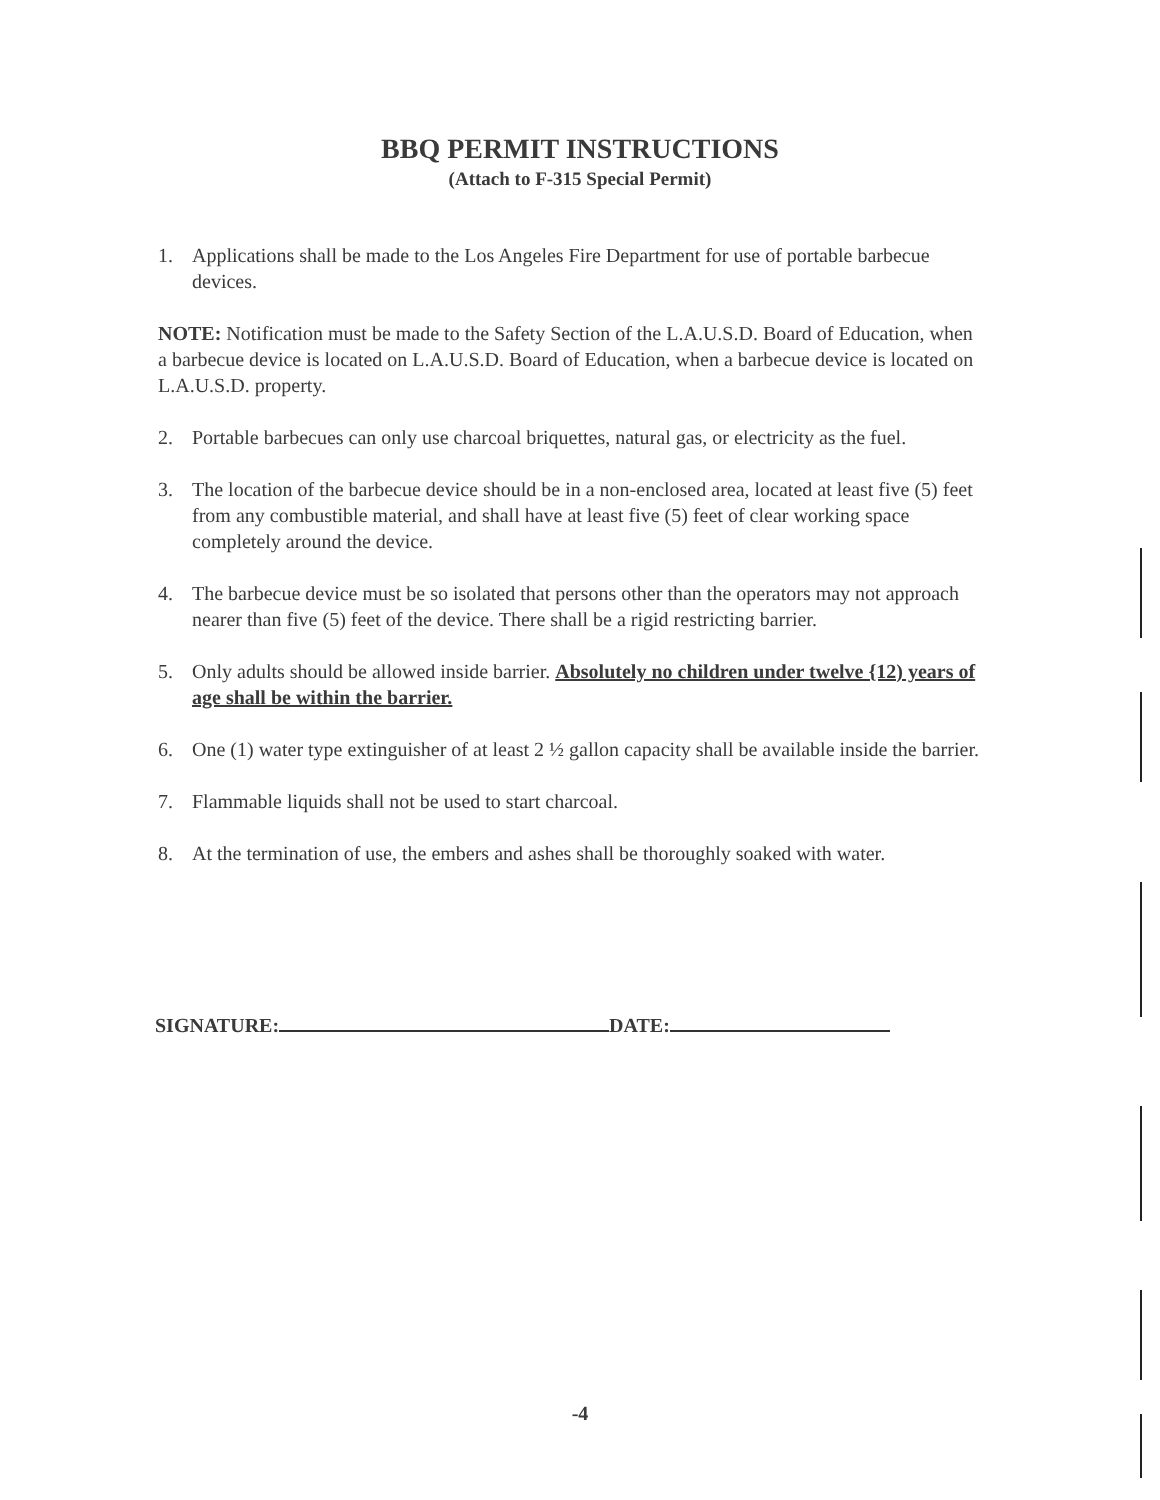BBQ PERMIT INSTRUCTIONS
(Attach to F-315 Special Permit)
1. Applications shall be made to the Los Angeles Fire Department for use of portable barbecue devices.
NOTE: Notification must be made to the Safety Section of the L.A.U.S.D. Board of Education, when a barbecue device is located on L.A.U.S.D. Board of Education, when a barbecue device is located on L.A.U.S.D. property.
2. Portable barbecues can only use charcoal briquettes, natural gas, or electricity as the fuel.
3. The location of the barbecue device should be in a non-enclosed area, located at least five (5) feet from any combustible material, and shall have at least five (5) feet of clear working space completely around the device.
4. The barbecue device must be so isolated that persons other than the operators may not approach nearer than five (5) feet of the device. There shall be a rigid restricting barrier.
5. Only adults should be allowed inside barrier. Absolutely no children under twelve {12) years of age shall be within the barrier.
6. One (1) water type extinguisher of at least 2 ½ gallon capacity shall be available inside the barrier.
7. Flammable liquids shall not be used to start charcoal.
8. At the termination of use, the embers and ashes shall be thoroughly soaked with water.
SIGNATURE: DATE:
-4